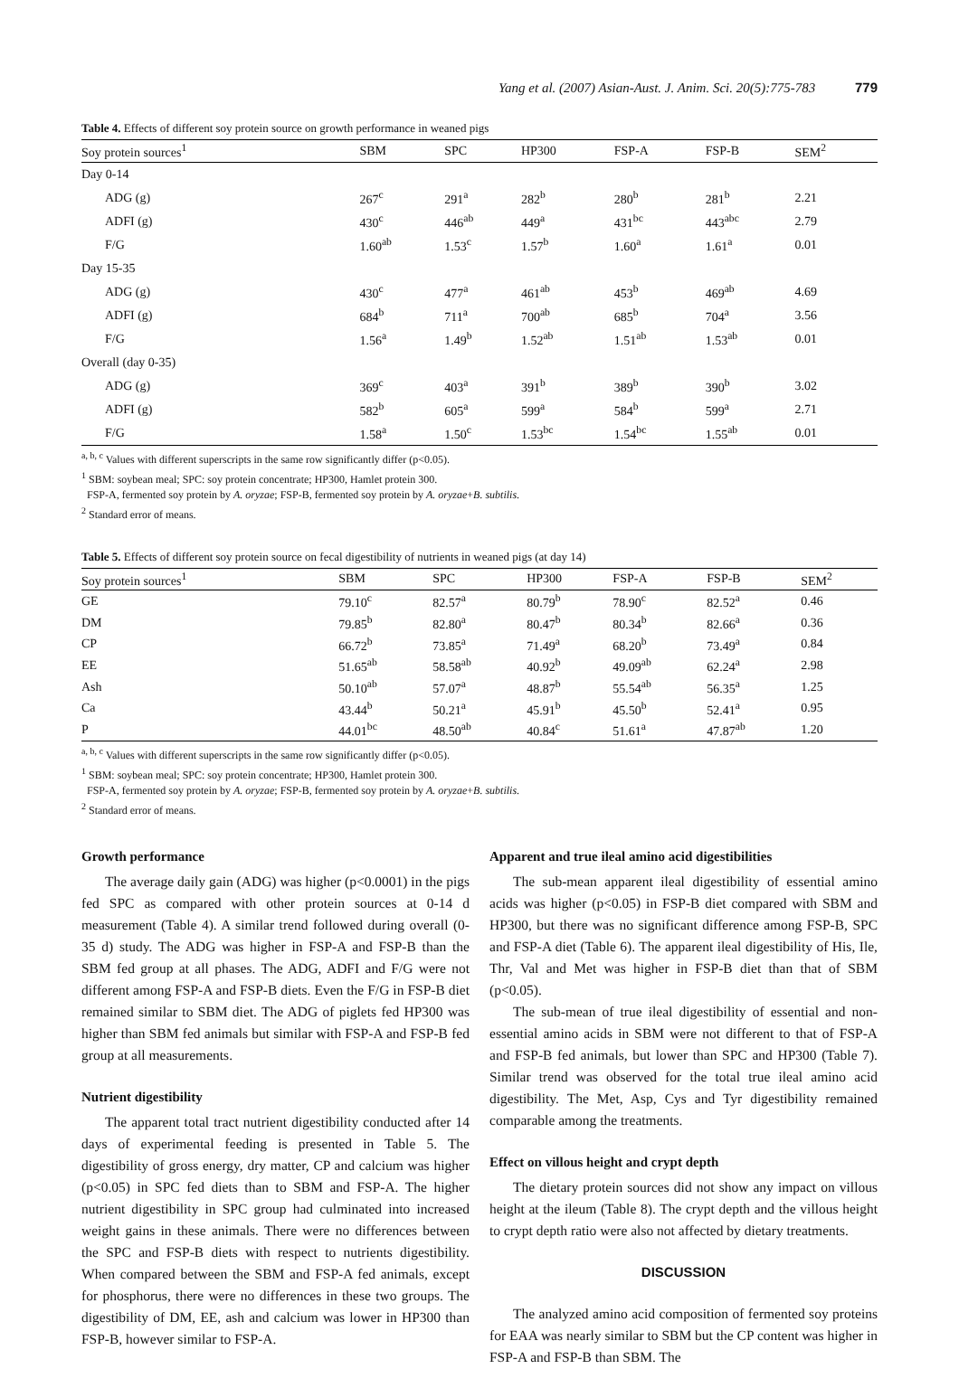Yang et al. (2007) Asian-Aust. J. Anim. Sci. 20(5):775-783 779
Table 4. Effects of different soy protein source on growth performance in weaned pigs
| Soy protein sources<sup>1</sup> | SBM | SPC | HP300 | FSP-A | FSP-B | SEM<sup>2</sup> |
| --- | --- | --- | --- | --- | --- | --- |
| Day 0-14 | | | | | | |
| ADG (g) | 267<sup>c</sup> | 291<sup>a</sup> | 282<sup>b</sup> | 280<sup>b</sup> | 281<sup>b</sup> | 2.21 |
| ADFI (g) | 430<sup>c</sup> | 446<sup>ab</sup> | 449<sup>a</sup> | 431<sup>bc</sup> | 443<sup>abc</sup> | 2.79 |
| F/G | 1.60<sup>ab</sup> | 1.53<sup>c</sup> | 1.57<sup>b</sup> | 1.60<sup>a</sup> | 1.61<sup>a</sup> | 0.01 |
| Day 15-35 | | | | | | |
| ADG (g) | 430<sup>c</sup> | 477<sup>a</sup> | 461<sup>ab</sup> | 453<sup>b</sup> | 469<sup>ab</sup> | 4.69 |
| ADFI (g) | 684<sup>b</sup> | 711<sup>a</sup> | 700<sup>ab</sup> | 685<sup>b</sup> | 704<sup>a</sup> | 3.56 |
| F/G | 1.56<sup>a</sup> | 1.49<sup>b</sup> | 1.52<sup>ab</sup> | 1.51<sup>ab</sup> | 1.53<sup>ab</sup> | 0.01 |
| Overall (day 0-35) | | | | | | |
| ADG (g) | 369<sup>c</sup> | 403<sup>a</sup> | 391<sup>b</sup> | 389<sup>b</sup> | 390<sup>b</sup> | 3.02 |
| ADFI (g) | 582<sup>b</sup> | 605<sup>a</sup> | 599<sup>a</sup> | 584<sup>b</sup> | 599<sup>a</sup> | 2.71 |
| F/G | 1.58<sup>a</sup> | 1.50<sup>c</sup> | 1.53<sup>bc</sup> | 1.54<sup>bc</sup> | 1.55<sup>ab</sup> | 0.01 |
<sup>a, b, c</sup> Values with different superscripts in the same row significantly differ (p<0.05).
<sup>1</sup> SBM: soybean meal; SPC: soy protein concentrate; HP300, Hamlet protein 300.
FSP-A, fermented soy protein by A. oryzae; FSP-B, fermented soy protein by A. oryzae+B. subtilis.
<sup>2</sup> Standard error of means.
Table 5. Effects of different soy protein source on fecal digestibility of nutrients in weaned pigs (at day 14)
| Soy protein sources<sup>1</sup> | SBM | SPC | HP300 | FSP-A | FSP-B | SEM<sup>2</sup> |
| --- | --- | --- | --- | --- | --- | --- |
| GE | 79.10<sup>c</sup> | 82.57<sup>a</sup> | 80.79<sup>b</sup> | 78.90<sup>c</sup> | 82.52<sup>a</sup> | 0.46 |
| DM | 79.85<sup>b</sup> | 82.80<sup>a</sup> | 80.47<sup>b</sup> | 80.34<sup>b</sup> | 82.66<sup>a</sup> | 0.36 |
| CP | 66.72<sup>b</sup> | 73.85<sup>a</sup> | 71.49<sup>a</sup> | 68.20<sup>b</sup> | 73.49<sup>a</sup> | 0.84 |
| EE | 51.65<sup>ab</sup> | 58.58<sup>ab</sup> | 40.92<sup>b</sup> | 49.09<sup>ab</sup> | 62.24<sup>a</sup> | 2.98 |
| Ash | 50.10<sup>ab</sup> | 57.07<sup>a</sup> | 48.87<sup>b</sup> | 55.54<sup>ab</sup> | 56.35<sup>a</sup> | 1.25 |
| Ca | 43.44<sup>b</sup> | 50.21<sup>a</sup> | 45.91<sup>b</sup> | 45.50<sup>b</sup> | 52.41<sup>a</sup> | 0.95 |
| P | 44.01<sup>bc</sup> | 48.50<sup>ab</sup> | 40.84<sup>c</sup> | 51.61<sup>a</sup> | 47.87<sup>ab</sup> | 1.20 |
<sup>a, b, c</sup> Values with different superscripts in the same row significantly differ (p<0.05).
<sup>1</sup> SBM: soybean meal; SPC: soy protein concentrate; HP300, Hamlet protein 300.
FSP-A, fermented soy protein by A. oryzae; FSP-B, fermented soy protein by A. oryzae+B. subtilis.
<sup>2</sup> Standard error of means.
Growth performance
The average daily gain (ADG) was higher (p<0.0001) in the pigs fed SPC as compared with other protein sources at 0-14 d measurement (Table 4). A similar trend followed during overall (0-35 d) study. The ADG was higher in FSP-A and FSP-B than the SBM fed group at all phases. The ADG, ADFI and F/G were not different among FSP-A and FSP-B diets. Even the F/G in FSP-B diet remained similar to SBM diet. The ADG of piglets fed HP300 was higher than SBM fed animals but similar with FSP-A and FSP-B fed group at all measurements.
Nutrient digestibility
The apparent total tract nutrient digestibility conducted after 14 days of experimental feeding is presented in Table 5. The digestibility of gross energy, dry matter, CP and calcium was higher (p<0.05) in SPC fed diets than to SBM and FSP-A. The higher nutrient digestibility in SPC group had culminated into increased weight gains in these animals. There were no differences between the SPC and FSP-B diets with respect to nutrients digestibility. When compared between the SBM and FSP-A fed animals, except for phosphorus, there were no differences in these two groups. The digestibility of DM, EE, ash and calcium was lower in HP300 than FSP-B, however similar to FSP-A.
Apparent and true ileal amino acid digestibilities
The sub-mean apparent ileal digestibility of essential amino acids was higher (p<0.05) in FSP-B diet compared with SBM and HP300, but there was no significant difference among FSP-B, SPC and FSP-A diet (Table 6). The apparent ileal digestibility of His, Ile, Thr, Val and Met was higher in FSP-B diet than that of SBM (p<0.05).
The sub-mean of true ileal digestibility of essential and non-essential amino acids in SBM were not different to that of FSP-A and FSP-B fed animals, but lower than SPC and HP300 (Table 7). Similar trend was observed for the total true ileal amino acid digestibility. The Met, Asp, Cys and Tyr digestibility remained comparable among the treatments.
Effect on villous height and crypt depth
The dietary protein sources did not show any impact on villous height at the ileum (Table 8). The crypt depth and the villous height to crypt depth ratio were also not affected by dietary treatments.
DISCUSSION
The analyzed amino acid composition of fermented soy proteins for EAA was nearly similar to SBM but the CP content was higher in FSP-A and FSP-B than SBM. The